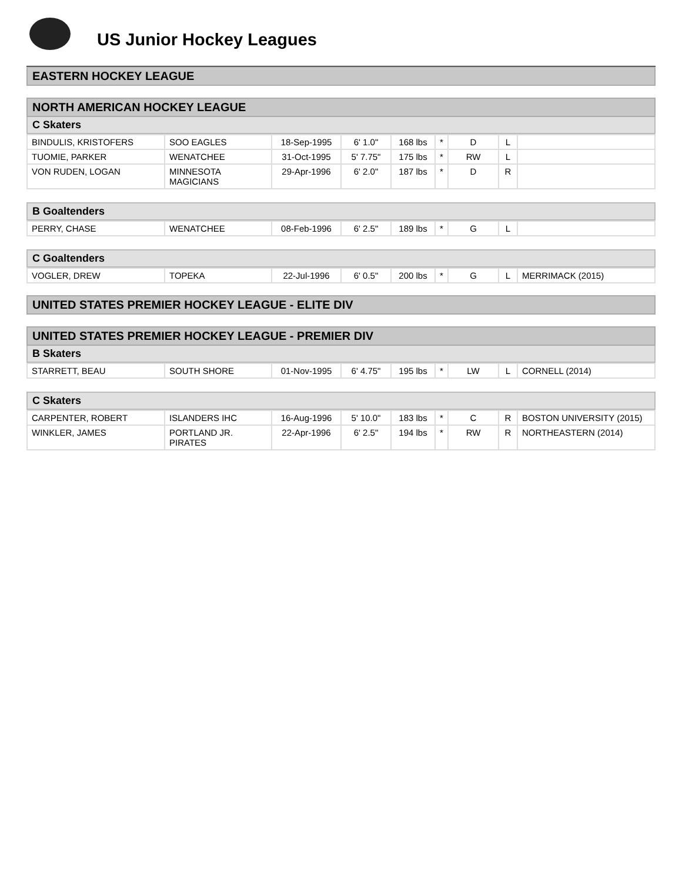US Junior Hockey Leagues
EASTERN HOCKEY LEAGUE
NORTH AMERICAN HOCKEY LEAGUE
C Skaters
| BINDULIS, KRISTOFERS | SOO EAGLES | 18-Sep-1995 | 6' 1.0" | 168 lbs | * | D | L | |
| TUOMIE, PARKER | WENATCHEE | 31-Oct-1995 | 5' 7.75" | 175 lbs | * | RW | L | |
| VON RUDEN, LOGAN | MINNESOTA MAGICIANS | 29-Apr-1996 | 6' 2.0" | 187 lbs | * | D | R | |
B Goaltenders
| PERRY, CHASE | WENATCHEE | 08-Feb-1996 | 6' 2.5" | 189 lbs | * | G | L | |
C Goaltenders
| VOGLER, DREW | TOPEKA | 22-Jul-1996 | 6' 0.5" | 200 lbs | * | G | L | MERRIMACK (2015) |
UNITED STATES PREMIER HOCKEY LEAGUE - ELITE DIV
UNITED STATES PREMIER HOCKEY LEAGUE - PREMIER DIV
B Skaters
| STARRETT, BEAU | SOUTH SHORE | 01-Nov-1995 | 6' 4.75" | 195 lbs | * | LW | L | CORNELL (2014) |
C Skaters
| CARPENTER, ROBERT | ISLANDERS IHC | 16-Aug-1996 | 5' 10.0" | 183 lbs | * | C | R | BOSTON UNIVERSITY (2015) |
| WINKLER, JAMES | PORTLAND JR. PIRATES | 22-Apr-1996 | 6' 2.5" | 194 lbs | * | RW | R | NORTHEASTERN (2014) |